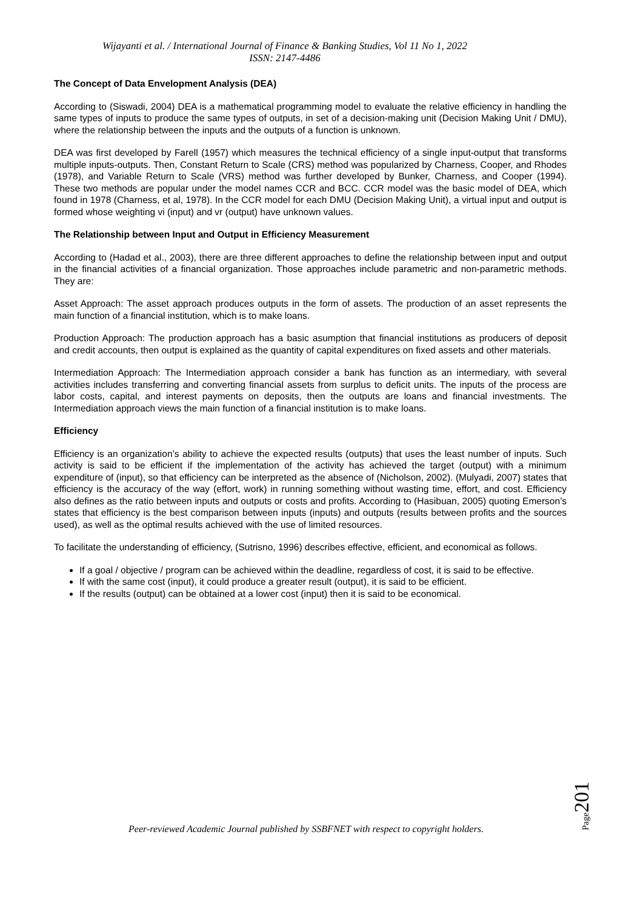Wijayanti et al. / International Journal of Finance & Banking Studies, Vol 11 No 1, 2022
ISSN: 2147-4486
The Concept of Data Envelopment Analysis (DEA)
According to (Siswadi, 2004) DEA is a mathematical programming model to evaluate the relative efficiency in handling the same types of inputs to produce the same types of outputs, in set of a decision-making unit (Decision Making Unit / DMU), where the relationship between the inputs and the outputs of a function is unknown.
DEA was first developed by Farell (1957) which measures the technical efficiency of a single input-output that transforms multiple inputs-outputs. Then, Constant Return to Scale (CRS) method was popularized by Charness, Cooper, and Rhodes (1978), and Variable Return to Scale (VRS) method was further developed by Bunker, Charness, and Cooper (1994). These two methods are popular under the model names CCR and BCC. CCR model was the basic model of DEA, which found in 1978 (Charness, et al, 1978). In the CCR model for each DMU (Decision Making Unit), a virtual input and output is formed whose weighting vi (input) and vr (output) have unknown values.
The Relationship between Input and Output in Efficiency Measurement
According to (Hadad et al., 2003), there are three different approaches to define the relationship between input and output in the financial activities of a financial organization. Those approaches include parametric and non-parametric methods. They are:
Asset Approach: The asset approach produces outputs in the form of assets. The production of an asset represents the main function of a financial institution, which is to make loans.
Production Approach: The production approach has a basic asumption that financial institutions as producers of deposit and credit accounts, then output is explained as the quantity of capital expenditures on fixed assets and other materials.
Intermediation Approach: The Intermediation approach consider a bank has function as an intermediary, with several activities includes transferring and converting financial assets from surplus to deficit units. The inputs of the process are labor costs, capital, and interest payments on deposits, then the outputs are loans and financial investments. The Intermediation approach views the main function of a financial institution is to make loans.
Efficiency
Efficiency is an organization’s ability to achieve the expected results (outputs) that uses the least number of inputs. Such activity is said to be efficient if the implementation of the activity has achieved the target (output) with a minimum expenditure of (input), so that efficiency can be interpreted as the absence of (Nicholson, 2002). (Mulyadi, 2007) states that efficiency is the accuracy of the way (effort, work) in running something without wasting time, effort, and cost. Efficiency also defines as the ratio between inputs and outputs or costs and profits. According to (Hasibuan, 2005) quoting Emerson’s states that efficiency is the best comparison between inputs (inputs) and outputs (results between profits and the sources used), as well as the optimal results achieved with the use of limited resources.
To facilitate the understanding of efficiency, (Sutrisno, 1996) describes effective, efficient, and economical as follows.
If a goal / objective / program can be achieved within the deadline, regardless of cost, it is said to be effective.
If with the same cost (input), it could produce a greater result (output), it is said to be efficient.
If the results (output) can be obtained at a lower cost (input) then it is said to be economical.
Page201
Peer-reviewed Academic Journal published by SSBFNET with respect to copyright holders.